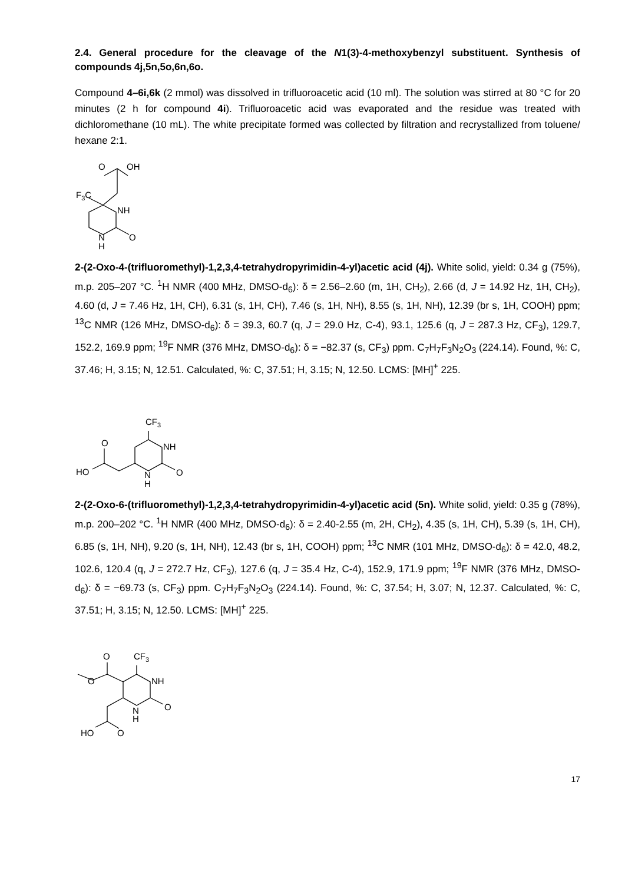2.4. General procedure for the cleavage of the N1(3)-4-methoxybenzyl substituent. Synthesis of compounds 4j,5n,5o,6n,6o.
Compound 4–6i,6k (2 mmol) was dissolved in trifluoroacetic acid (10 ml). The solution was stirred at 80 °C for 20 minutes (2 h for compound 4i). Trifluoroacetic acid was evaporated and the residue was treated with dichloromethane (10 mL). The white precipitate formed was collected by filtration and recrystallized from toluene/ hexane 2:1.
O
OH
F3C
NH
N
H
O
2-(2-Oxo-4-(trifluoromethyl)-1,2,3,4-tetrahydropyrimidin-4-yl)acetic acid (4j). White solid, yield: 0.34 g (75%), m.p. 205–207 °C. <sup>1</sup>H NMR (400 MHz, DMSO-d<sub>6</sub>): δ = 2.56–2.60 (m, 1H, CH<sub>2</sub>), 2.66 (d, J = 14.92 Hz, 1H, CH<sub>2</sub>), 4.60 (d, J = 7.46 Hz, 1H, CH), 6.31 (s, 1H, CH), 7.46 (s, 1H, NH), 8.55 (s, 1H, NH), 12.39 (br s, 1H, COOH) ppm; <sup>13</sup>C NMR (126 MHz, DMSO-d<sub>6</sub>): δ = 39.3, 60.7 (q, J = 29.0 Hz, C-4), 93.1, 125.6 (q, J = 287.3 Hz, CF<sub>3</sub>), 129.7, 152.2, 169.9 ppm; <sup>19</sup>F NMR (376 MHz, DMSO-d<sub>6</sub>): δ = −82.37 (s, CF<sub>3</sub>) ppm. C<sub>7</sub>H<sub>7</sub>F<sub>3</sub>N<sub>2</sub>O<sub>3</sub> (224.14). Found, %: C, 37.46; H, 3.15; N, 12.51. Calculated, %: C, 37.51; H, 3.15; N, 12.50. LCMS: [MH]<sup>+</sup> 225.
CF3
O
NH
HO
N
H
O
2-(2-Oxo-6-(trifluoromethyl)-1,2,3,4-tetrahydropyrimidin-4-yl)acetic acid (5n). White solid, yield: 0.35 g (78%), m.p. 200–202 °C. <sup>1</sup>H NMR (400 MHz, DMSO-d<sub>6</sub>): δ = 2.40-2.55 (m, 2H, CH<sub>2</sub>), 4.35 (s, 1H, CH), 5.39 (s, 1H, CH), 6.85 (s, 1H, NH), 9.20 (s, 1H, NH), 12.43 (br s, 1H, COOH) ppm; <sup>13</sup>C NMR (101 MHz, DMSO-d<sub>6</sub>): δ = 42.0, 48.2, 102.6, 120.4 (q, J = 272.7 Hz, CF<sub>3</sub>), 127.6 (q, J = 35.4 Hz, C-4), 152.9, 171.9 ppm; <sup>19</sup>F NMR (376 MHz, DMSO-d<sub>6</sub>): δ = −69.73 (s, CF<sub>3</sub>) ppm. C<sub>7</sub>H<sub>7</sub>F<sub>3</sub>N<sub>2</sub>O<sub>3</sub> (224.14). Found, %: C, 37.54; H, 3.07; N, 12.37. Calculated, %: C, 37.51; H, 3.15; N, 12.50. LCMS: [MH]<sup>+</sup> 225.
O
CF3
O
NH
N
H
O
HO
O
17